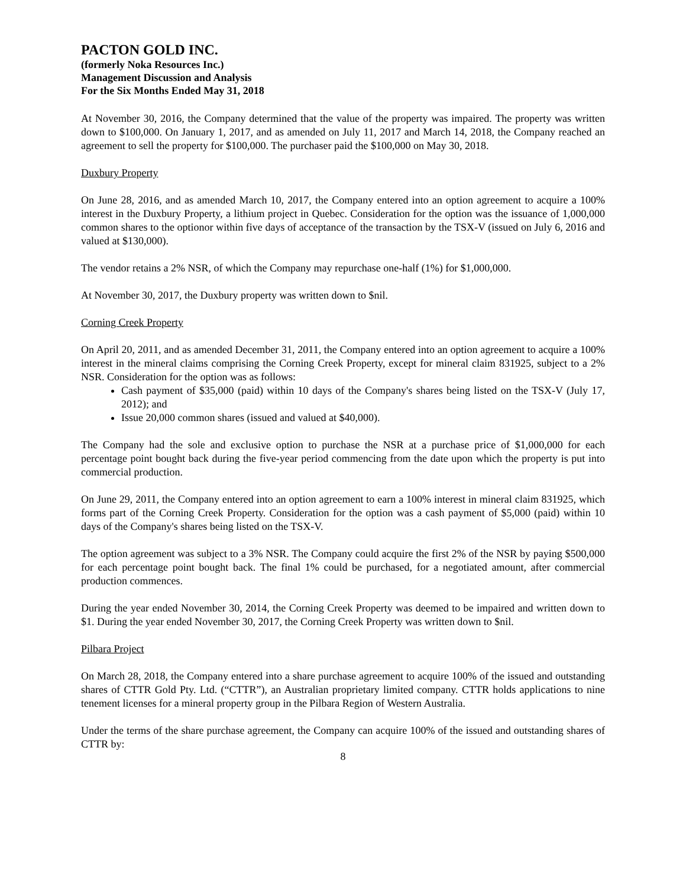PACTON GOLD INC.
(formerly Noka Resources Inc.)
Management Discussion and Analysis
For the Six Months Ended May 31, 2018
At November 30, 2016, the Company determined that the value of the property was impaired. The property was written down to $100,000. On January 1, 2017, and as amended on July 11, 2017 and March 14, 2018, the Company reached an agreement to sell the property for $100,000. The purchaser paid the $100,000 on May 30, 2018.
Duxbury Property
On June 28, 2016, and as amended March 10, 2017, the Company entered into an option agreement to acquire a 100% interest in the Duxbury Property, a lithium project in Quebec. Consideration for the option was the issuance of 1,000,000 common shares to the optionor within five days of acceptance of the transaction by the TSX-V (issued on July 6, 2016 and valued at $130,000).
The vendor retains a 2% NSR, of which the Company may repurchase one-half (1%) for $1,000,000.
At November 30, 2017, the Duxbury property was written down to $nil.
Corning Creek Property
On April 20, 2011, and as amended December 31, 2011, the Company entered into an option agreement to acquire a 100% interest in the mineral claims comprising the Corning Creek Property, except for mineral claim 831925, subject to a 2% NSR. Consideration for the option was as follows:
Cash payment of $35,000 (paid) within 10 days of the Company's shares being listed on the TSX-V (July 17, 2012); and
Issue 20,000 common shares (issued and valued at $40,000).
The Company had the sole and exclusive option to purchase the NSR at a purchase price of $1,000,000 for each percentage point bought back during the five-year period commencing from the date upon which the property is put into commercial production.
On June 29, 2011, the Company entered into an option agreement to earn a 100% interest in mineral claim 831925, which forms part of the Corning Creek Property. Consideration for the option was a cash payment of $5,000 (paid) within 10 days of the Company's shares being listed on the TSX-V.
The option agreement was subject to a 3% NSR. The Company could acquire the first 2% of the NSR by paying $500,000 for each percentage point bought back. The final 1% could be purchased, for a negotiated amount, after commercial production commences.
During the year ended November 30, 2014, the Corning Creek Property was deemed to be impaired and written down to $1. During the year ended November 30, 2017, the Corning Creek Property was written down to $nil.
Pilbara Project
On March 28, 2018, the Company entered into a share purchase agreement to acquire 100% of the issued and outstanding shares of CTTR Gold Pty. Ltd. (“CTTR”), an Australian proprietary limited company. CTTR holds applications to nine tenement licenses for a mineral property group in the Pilbara Region of Western Australia.
Under the terms of the share purchase agreement, the Company can acquire 100% of the issued and outstanding shares of CTTR by:
8